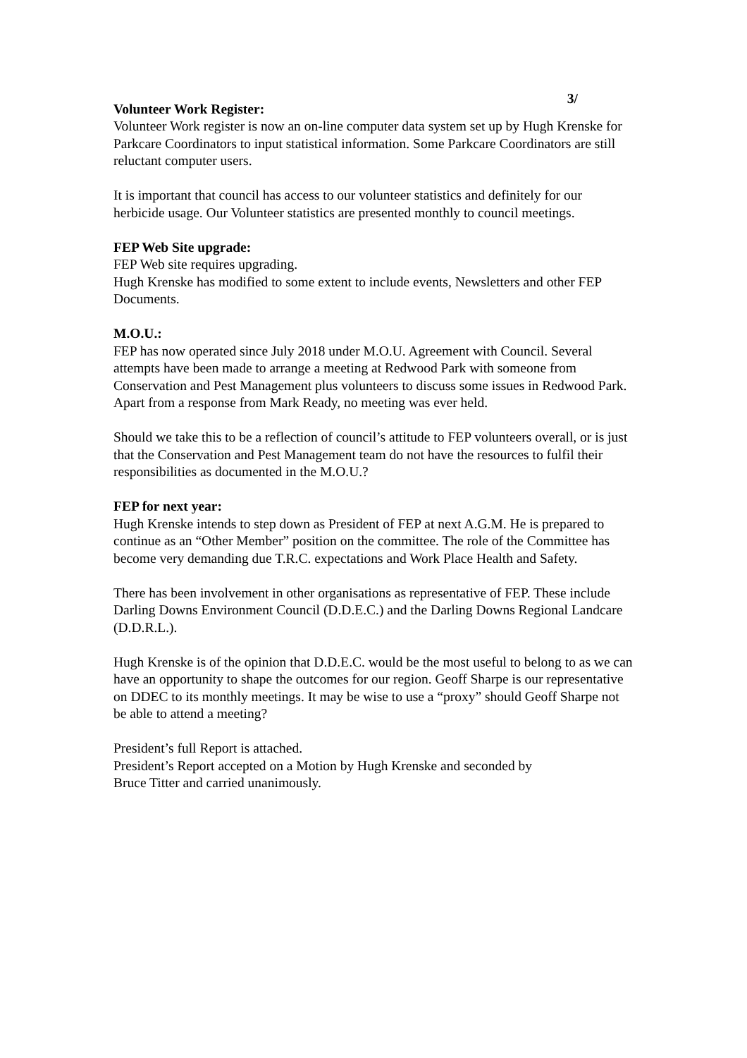3/
Volunteer Work Register:
Volunteer Work register is now an on-line computer data system set up by Hugh Krenske for Parkcare Coordinators to input statistical information. Some Parkcare Coordinators are still reluctant computer users.
It is important that council has access to our volunteer statistics and definitely for our herbicide usage. Our Volunteer statistics are presented monthly to council meetings.
FEP Web Site upgrade:
FEP Web site requires upgrading.
Hugh Krenske has modified to some extent to include events, Newsletters and other FEP Documents.
M.O.U.:
FEP has now operated since July 2018 under M.O.U. Agreement with Council. Several attempts have been made to arrange a meeting at Redwood Park with someone from Conservation and Pest Management plus volunteers to discuss some issues in Redwood Park. Apart from a response from Mark Ready, no meeting was ever held.
Should we take this to be a reflection of council’s attitude to FEP volunteers overall, or is just that the Conservation and Pest Management team do not have the resources to fulfil their responsibilities as documented in the M.O.U.?
FEP for next year:
Hugh Krenske intends to step down as President of FEP at next A.G.M. He is prepared to continue as an “Other Member” position on the committee. The role of the Committee has become very demanding due T.R.C. expectations and Work Place Health and Safety.
There has been involvement in other organisations as representative of FEP. These include Darling Downs Environment Council (D.D.E.C.) and the Darling Downs Regional Landcare (D.D.R.L.).
Hugh Krenske is of the opinion that D.D.E.C. would be the most useful to belong to as we can have an opportunity to shape the outcomes for our region. Geoff Sharpe is our representative on DDEC to its monthly meetings. It may be wise to use a “proxy” should Geoff Sharpe not be able to attend a meeting?
President’s full Report is attached.
President’s Report accepted on a Motion by Hugh Krenske and seconded by
Bruce Titter and carried unanimously.